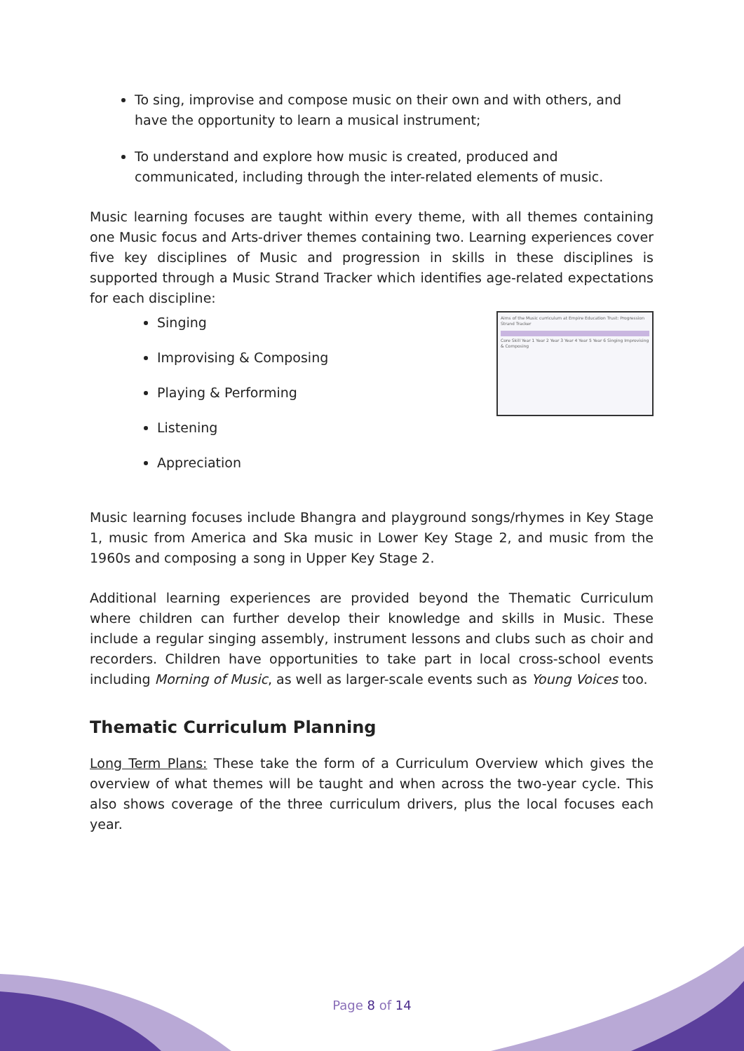To sing, improvise and compose music on their own and with others, and have the opportunity to learn a musical instrument;
To understand and explore how music is created, produced and communicated, including through the inter-related elements of music.
Music learning focuses are taught within every theme, with all themes containing one Music focus and Arts-driver themes containing two. Learning experiences cover five key disciplines of Music and progression in skills in these disciplines is supported through a Music Strand Tracker which identifies age-related expectations for each discipline:
Singing
Improvising & Composing
Playing & Performing
Listening
Appreciation
Aims of the Music curriculum at Empire Education Trust: Progression Strand Tracker
Core Skill Year 1 Year 2 Year 3 Year 4 Year 5 Year 6 Singing Improvising & Composing
Music learning focuses include Bhangra and playground songs/rhymes in Key Stage 1, music from America and Ska music in Lower Key Stage 2, and music from the 1960s and composing a song in Upper Key Stage 2.
Additional learning experiences are provided beyond the Thematic Curriculum where children can further develop their knowledge and skills in Music. These include a regular singing assembly, instrument lessons and clubs such as choir and recorders. Children have opportunities to take part in local cross-school events including Morning of Music, as well as larger-scale events such as Young Voices too.
Thematic Curriculum Planning
Long Term Plans: These take the form of a Curriculum Overview which gives the overview of what themes will be taught and when across the two-year cycle. This also shows coverage of the three curriculum drivers, plus the local focuses each year.
Page 8 of 14